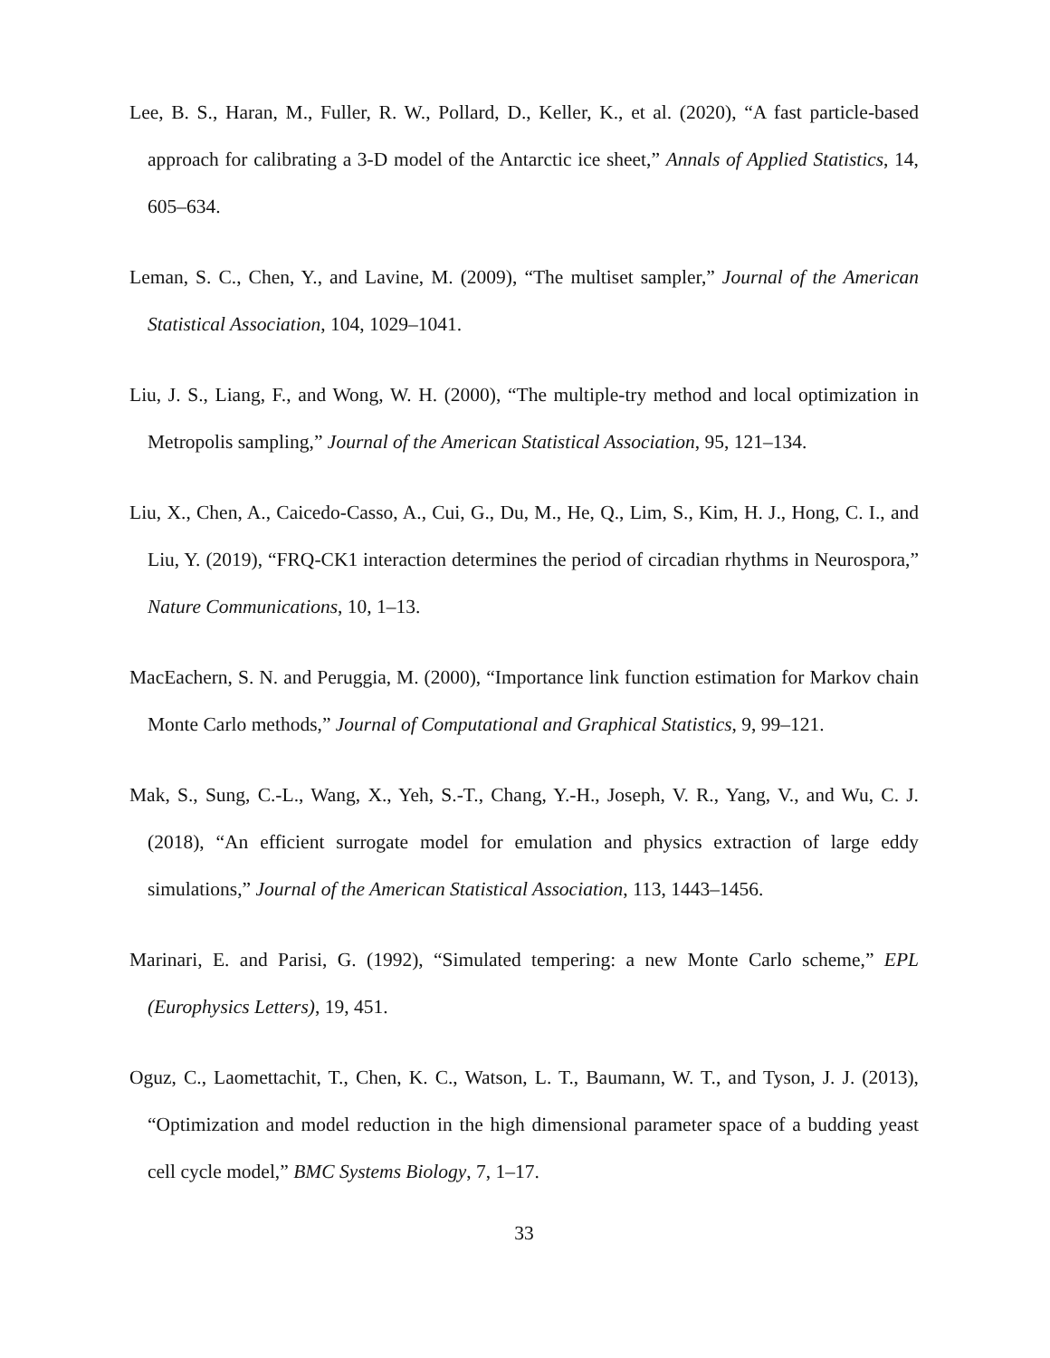Lee, B. S., Haran, M., Fuller, R. W., Pollard, D., Keller, K., et al. (2020), “A fast particle-based approach for calibrating a 3-D model of the Antarctic ice sheet,” Annals of Applied Statistics, 14, 605–634.
Leman, S. C., Chen, Y., and Lavine, M. (2009), “The multiset sampler,” Journal of the American Statistical Association, 104, 1029–1041.
Liu, J. S., Liang, F., and Wong, W. H. (2000), “The multiple-try method and local optimization in Metropolis sampling,” Journal of the American Statistical Association, 95, 121–134.
Liu, X., Chen, A., Caicedo-Casso, A., Cui, G., Du, M., He, Q., Lim, S., Kim, H. J., Hong, C. I., and Liu, Y. (2019), “FRQ-CK1 interaction determines the period of circadian rhythms in Neurospora,” Nature Communications, 10, 1–13.
MacEachern, S. N. and Peruggia, M. (2000), “Importance link function estimation for Markov chain Monte Carlo methods,” Journal of Computational and Graphical Statistics, 9, 99–121.
Mak, S., Sung, C.-L., Wang, X., Yeh, S.-T., Chang, Y.-H., Joseph, V. R., Yang, V., and Wu, C. J. (2018), “An efficient surrogate model for emulation and physics extraction of large eddy simulations,” Journal of the American Statistical Association, 113, 1443–1456.
Marinari, E. and Parisi, G. (1992), “Simulated tempering: a new Monte Carlo scheme,” EPL (Europhysics Letters), 19, 451.
Oguz, C., Laomettachit, T., Chen, K. C., Watson, L. T., Baumann, W. T., and Tyson, J. J. (2013), “Optimization and model reduction in the high dimensional parameter space of a budding yeast cell cycle model,” BMC Systems Biology, 7, 1–17.
33